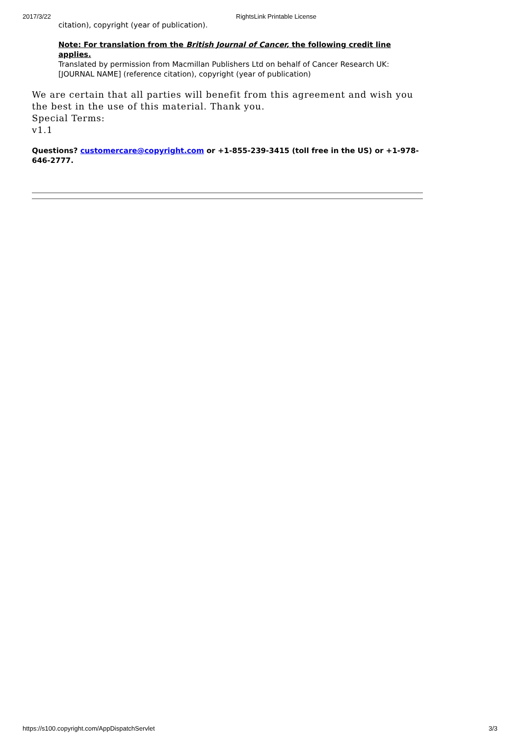2017/3/22 RightsLink Printable License
citation), copyright (year of publication).
Note: For translation from the British Journal of Cancer, the following credit line applies.
Translated by permission from Macmillan Publishers Ltd on behalf of Cancer Research UK: [JOURNAL NAME] (reference citation), copyright (year of publication)
We are certain that all parties will benefit from this agreement and wish you the best in the use of this material. Thank you.
Special Terms:
v1.1
Questions? customercare@copyright.com or +1-855-239-3415 (toll free in the US) or +1-978-646-2777.
https://s100.copyright.com/AppDispatchServlet 3/3